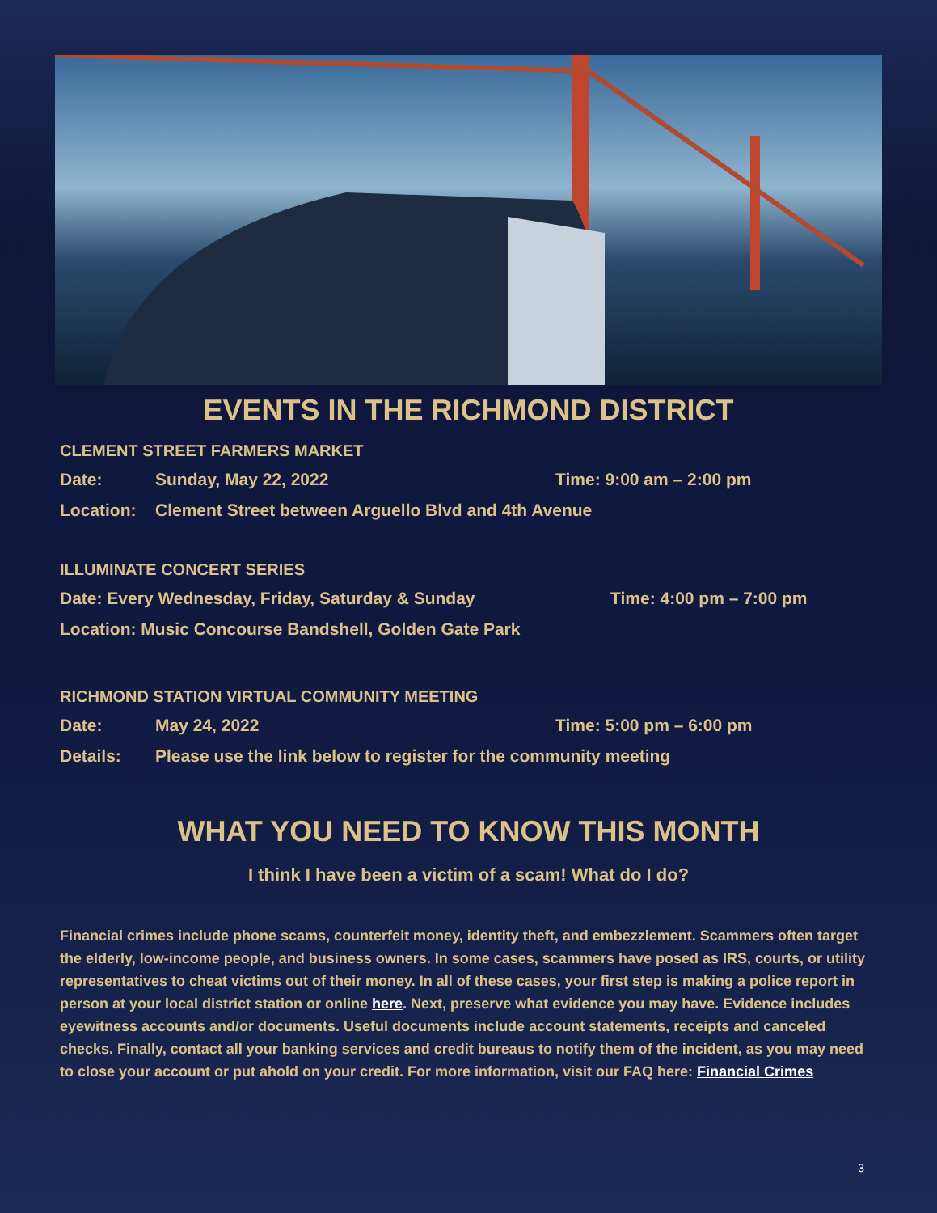EVENTS IN THE RICHMOND DISTRICT
CLEMENT STREET FARMERS MARKET
Date: Sunday, May 22, 2022 Time: 9:00 am – 2:00 pm
Location: Clement Street between Arguello Blvd and 4th Avenue
ILLUMINATE CONCERT SERIES
Date: Every Wednesday, Friday, Saturday & Sunday Time: 4:00 pm – 7:00 pm
Location: Music Concourse Bandshell, Golden Gate Park
RICHMOND STATION VIRTUAL COMMUNITY MEETING
Date: May 24, 2022 Time: 5:00 pm – 6:00 pm
Details: Please use the link below to register for the community meeting
WHAT YOU NEED TO KNOW THIS MONTH
I think I have been a victim of a scam! What do I do?
Financial crimes include phone scams, counterfeit money, identity theft, and embezzlement. Scammers often target the elderly, low-income people, and business owners. In some cases, scammers have posed as IRS, courts, or utility representatives to cheat victims out of their money. In all of these cases, your first step is making a police report in person at your local district station or online here. Next, preserve what evidence you may have. Evidence includes eyewitness accounts and/or documents. Useful documents include account statements, receipts and canceled checks. Finally, contact all your banking services and credit bureaus to notify them of the incident, as you may need to close your account or put ahold on your credit. For more information, visit our FAQ here: Financial Crimes
3